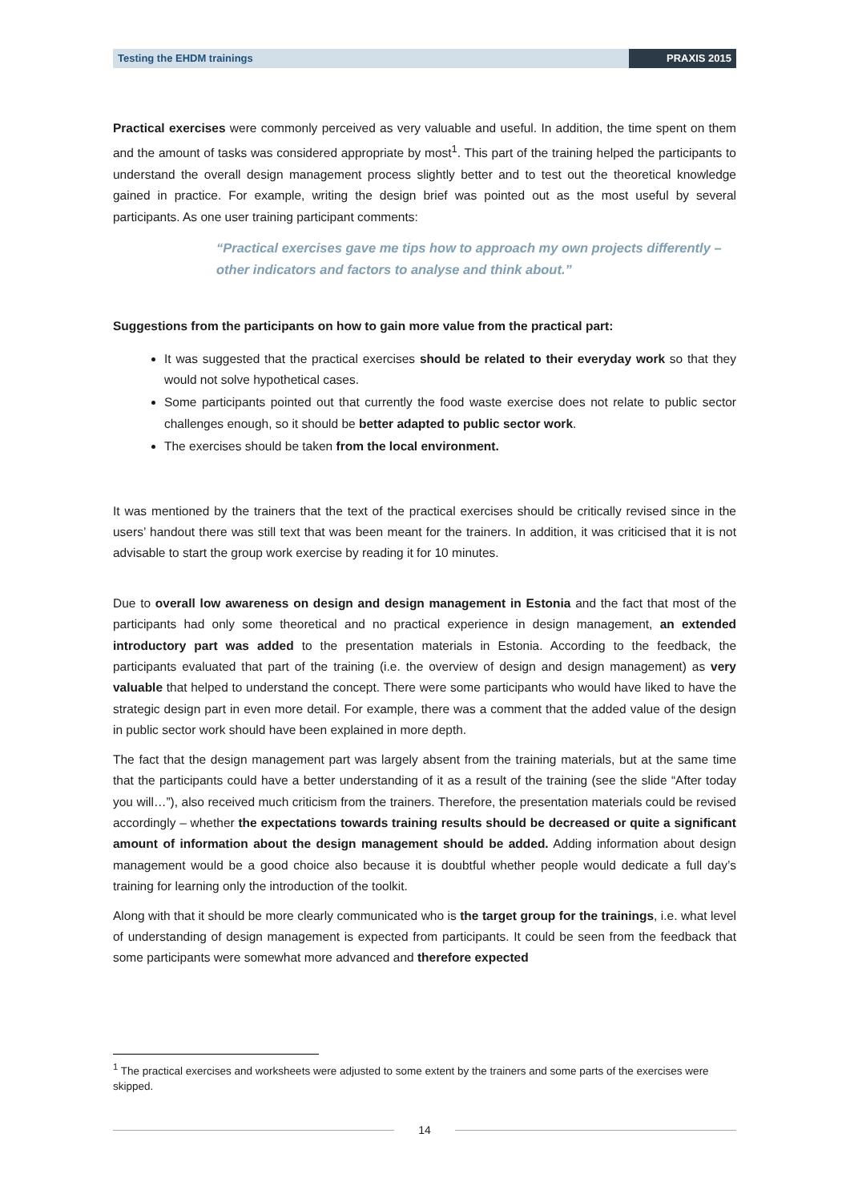Testing the EHDM trainings PRAXIS 2015
Practical exercises were commonly perceived as very valuable and useful. In addition, the time spent on them and the amount of tasks was considered appropriate by most<sup>1</sup>. This part of the training helped the participants to understand the overall design management process slightly better and to test out the theoretical knowledge gained in practice. For example, writing the design brief was pointed out as the most useful by several participants. As one user training participant comments:
“Practical exercises gave me tips how to approach my own projects differently – other indicators and factors to analyse and think about.”
Suggestions from the participants on how to gain more value from the practical part:
It was suggested that the practical exercises should be related to their everyday work so that they would not solve hypothetical cases.
Some participants pointed out that currently the food waste exercise does not relate to public sector challenges enough, so it should be better adapted to public sector work.
The exercises should be taken from the local environment.
It was mentioned by the trainers that the text of the practical exercises should be critically revised since in the users’ handout there was still text that was been meant for the trainers. In addition, it was criticised that it is not advisable to start the group work exercise by reading it for 10 minutes.
Due to overall low awareness on design and design management in Estonia and the fact that most of the participants had only some theoretical and no practical experience in design management, an extended introductory part was added to the presentation materials in Estonia. According to the feedback, the participants evaluated that part of the training (i.e. the overview of design and design management) as very valuable that helped to understand the concept. There were some participants who would have liked to have the strategic design part in even more detail. For example, there was a comment that the added value of the design in public sector work should have been explained in more depth.
The fact that the design management part was largely absent from the training materials, but at the same time that the participants could have a better understanding of it as a result of the training (see the slide “After today you will…”), also received much criticism from the trainers. Therefore, the presentation materials could be revised accordingly – whether the expectations towards training results should be decreased or quite a significant amount of information about the design management should be added. Adding information about design management would be a good choice also because it is doubtful whether people would dedicate a full day’s training for learning only the introduction of the toolkit.
Along with that it should be more clearly communicated who is the target group for the trainings, i.e. what level of understanding of design management is expected from participants. It could be seen from the feedback that some participants were somewhat more advanced and therefore expected
<sup>1</sup> The practical exercises and worksheets were adjusted to some extent by the trainers and some parts of the exercises were skipped.
14